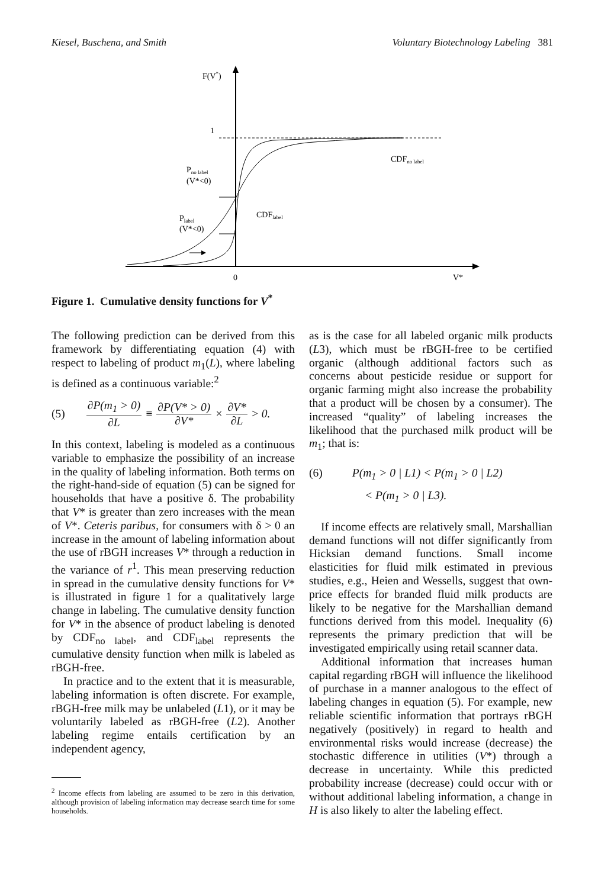Kiesel, Buschena, and Smith Voluntary Biotechnology Labeling 381
F(V*)
1
CDFno label
CDFlabel
Pno label
(V*<0)
Plabel
(V*<0)
0
V*
Figure 1. Cumulative density functions for V<sup>*</sup>
The following prediction can be derived from this framework by differentiating equation (4) with respect to labeling of product m<sub>1</sub>(L), where labeling is defined as a continuous variable:<sup>2</sup>
(5) ∂P(m<sub>1</sub> > 0) ∂L ≡ ∂P(V* > 0) ∂V* × ∂V* ∂L > 0.
In this context, labeling is modeled as a continuous variable to emphasize the possibility of an increase in the quality of labeling information. Both terms on the right-hand-side of equation (5) can be signed for households that have a positive δ. The probability that V* is greater than zero increases with the mean of V*. Ceteris paribus, for consumers with δ > 0 an increase in the amount of labeling information about the use of rBGH increases V* through a reduction in the variance of r<sup>1</sup>. This mean preserving reduction in spread in the cumulative density functions for V* is illustrated in figure 1 for a qualitatively large change in labeling. The cumulative density function for V* in the absence of product labeling is denoted by CDF<sub>no label</sub>, and CDF<sub>label</sub> represents the cumulative density function when milk is labeled as rBGH-free.
In practice and to the extent that it is measurable, labeling information is often discrete. For example, rBGH-free milk may be unlabeled (L1), or it may be voluntarily labeled as rBGH-free (L2). Another labeling regime entails certification by an independent agency,
<sup>2</sup> Income effects from labeling are assumed to be zero in this derivation, although provision of labeling information may decrease search time for some households.
as is the case for all labeled organic milk products (L3), which must be rBGH-free to be certified organic (although additional factors such as concerns about pesticide residue or support for organic farming might also increase the probability that a product will be chosen by a consumer). The increased “quality” of labeling increases the likelihood that the purchased milk product will be m<sub>1</sub>; that is:
(6) P(m<sub>1</sub> > 0 | L1) < P(m<sub>1</sub> > 0 | L2)
< P(m<sub>1</sub> > 0 | L3).
If income effects are relatively small, Marshallian demand functions will not differ significantly from Hicksian demand functions. Small income elasticities for fluid milk estimated in previous studies, e.g., Heien and Wessells, suggest that own-price effects for branded fluid milk products are likely to be negative for the Marshallian demand functions derived from this model. Inequality (6) represents the primary prediction that will be investigated empirically using retail scanner data.
Additional information that increases human capital regarding rBGH will influence the likelihood of purchase in a manner analogous to the effect of labeling changes in equation (5). For example, new reliable scientific information that portrays rBGH negatively (positively) in regard to health and environmental risks would increase (decrease) the stochastic difference in utilities (V*) through a decrease in uncertainty. While this predicted probability increase (decrease) could occur with or without additional labeling information, a change in H is also likely to alter the labeling effect.